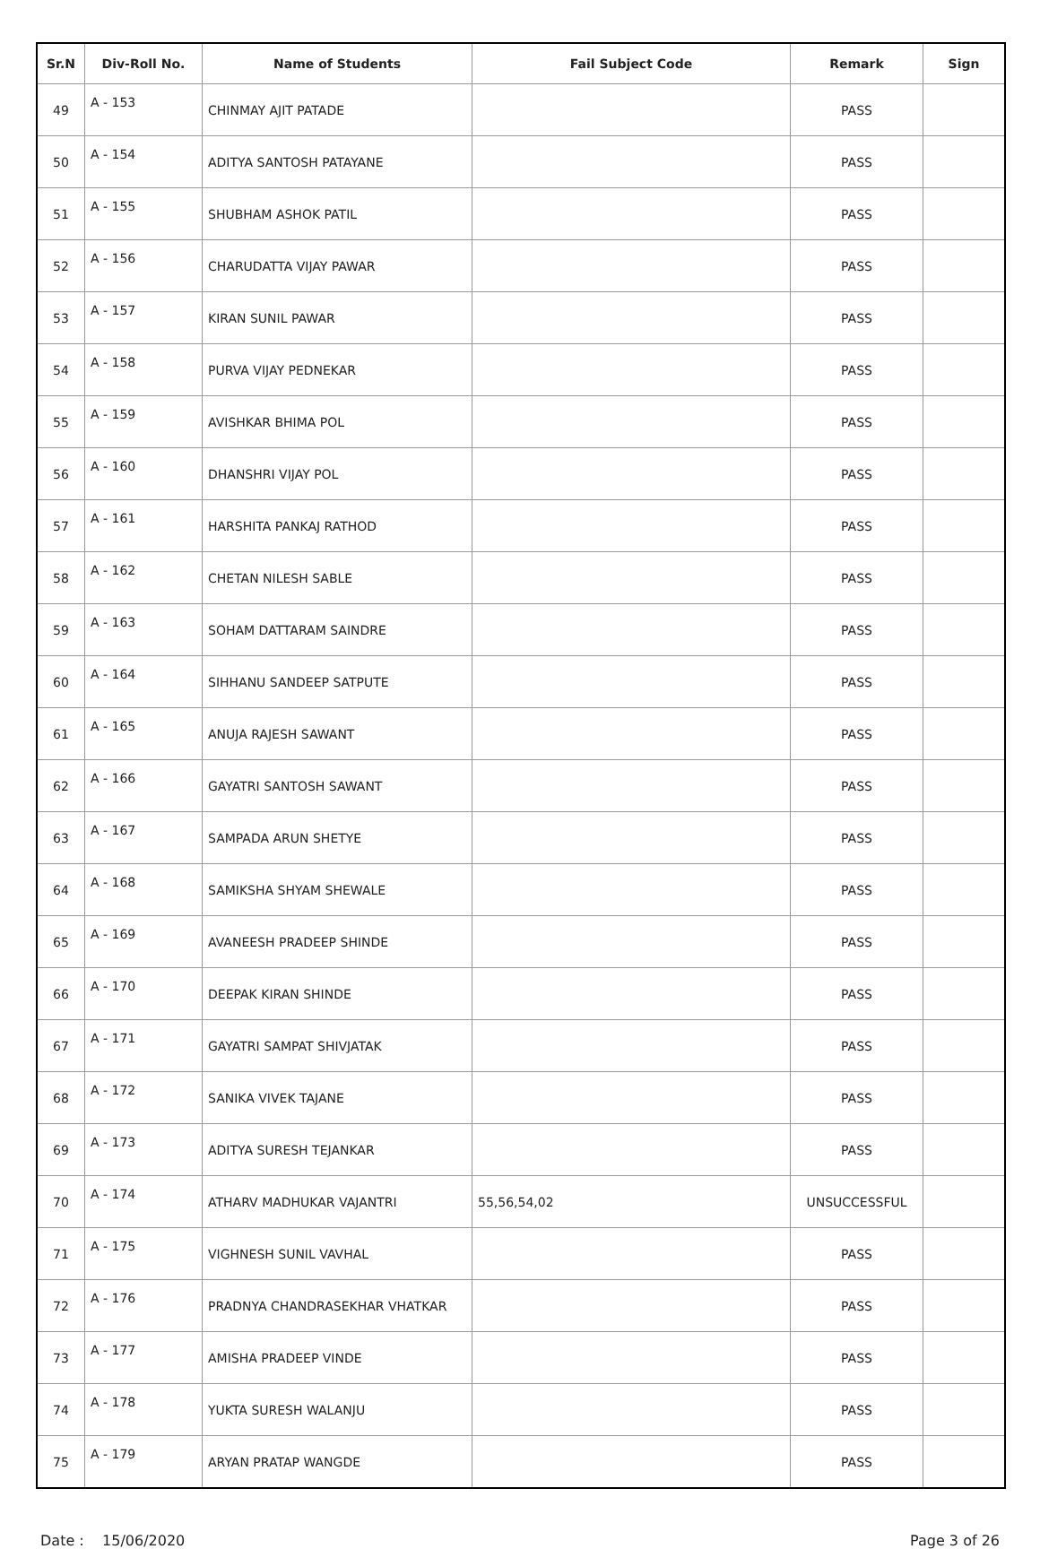| Sr.N | Div-Roll No. | Name of Students | Fail Subject Code | Remark | Sign |
| --- | --- | --- | --- | --- | --- |
| 49 | A - 153 | CHINMAY AJIT PATADE | | PASS | |
| 50 | A - 154 | ADITYA SANTOSH PATAYANE | | PASS | |
| 51 | A - 155 | SHUBHAM ASHOK PATIL | | PASS | |
| 52 | A - 156 | CHARUDATTA VIJAY PAWAR | | PASS | |
| 53 | A - 157 | KIRAN SUNIL PAWAR | | PASS | |
| 54 | A - 158 | PURVA VIJAY PEDNEKAR | | PASS | |
| 55 | A - 159 | AVISHKAR BHIMA POL | | PASS | |
| 56 | A - 160 | DHANSHRI VIJAY POL | | PASS | |
| 57 | A - 161 | HARSHITA PANKAJ RATHOD | | PASS | |
| 58 | A - 162 | CHETAN NILESH SABLE | | PASS | |
| 59 | A - 163 | SOHAM DATTARAM SAINDRE | | PASS | |
| 60 | A - 164 | SIHHANU SANDEEP SATPUTE | | PASS | |
| 61 | A - 165 | ANUJA RAJESH SAWANT | | PASS | |
| 62 | A - 166 | GAYATRI SANTOSH SAWANT | | PASS | |
| 63 | A - 167 | SAMPADA ARUN SHETYE | | PASS | |
| 64 | A - 168 | SAMIKSHA SHYAM SHEWALE | | PASS | |
| 65 | A - 169 | AVANEESH PRADEEP SHINDE | | PASS | |
| 66 | A - 170 | DEEPAK KIRAN SHINDE | | PASS | |
| 67 | A - 171 | GAYATRI SAMPAT SHIVJATAK | | PASS | |
| 68 | A - 172 | SANIKA VIVEK TAJANE | | PASS | |
| 69 | A - 173 | ADITYA SURESH TEJANKAR | | PASS | |
| 70 | A - 174 | ATHARV MADHUKAR VAJANTRI | 55,56,54,02 | UNSUCCESSFUL | |
| 71 | A - 175 | VIGHNESH SUNIL VAVHAL | | PASS | |
| 72 | A - 176 | PRADNYA CHANDRASEKHAR VHATKAR | | PASS | |
| 73 | A - 177 | AMISHA PRADEEP VINDE | | PASS | |
| 74 | A - 178 | YUKTA SURESH WALANJU | | PASS | |
| 75 | A - 179 | ARYAN PRATAP WANGDE | | PASS | |
Date : 15/06/2020 Page 3 of 26